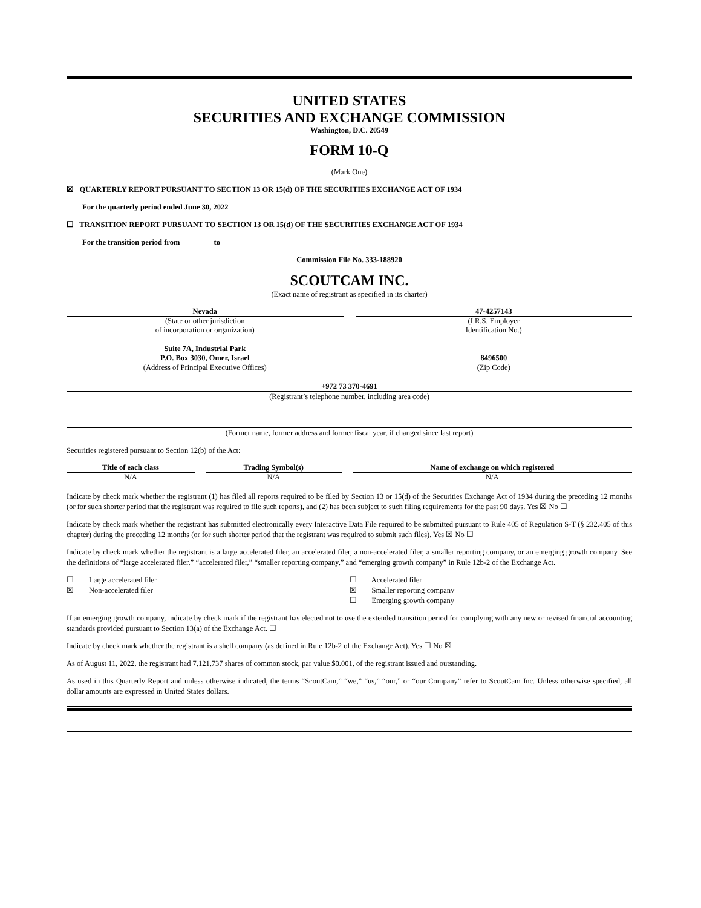UNITED STATES
SECURITIES AND EXCHANGE COMMISSION
Washington, D.C. 20549
FORM 10-Q
(Mark One)
☒ QUARTERLY REPORT PURSUANT TO SECTION 13 OR 15(d) OF THE SECURITIES EXCHANGE ACT OF 1934
For the quarterly period ended June 30, 2022
☐ TRANSITION REPORT PURSUANT TO SECTION 13 OR 15(d) OF THE SECURITIES EXCHANGE ACT OF 1934
For the transition period from to
Commission File No. 333-188920
SCOUTCAM INC.
(Exact name of registrant as specified in its charter)
Nevada
(State or other jurisdiction
of incorporation or organization)
47-4257143
(I.R.S. Employer
Identification No.)
Suite 7A, Industrial Park
P.O. Box 3030, Omer, Israel
(Address of Principal Executive Offices)
8496500
(Zip Code)
+972 73 370-4691
(Registrant’s telephone number, including area code)
(Former name, former address and former fiscal year, if changed since last report)
Securities registered pursuant to Section 12(b) of the Act:
| Title of each class | Trading Symbol(s) | Name of exchange on which registered |
| --- | --- | --- |
| N/A | N/A | N/A |
Indicate by check mark whether the registrant (1) has filed all reports required to be filed by Section 13 or 15(d) of the Securities Exchange Act of 1934 during the preceding 12 months (or for such shorter period that the registrant was required to file such reports), and (2) has been subject to such filing requirements for the past 90 days. Yes ☒ No ☐
Indicate by check mark whether the registrant has submitted electronically every Interactive Data File required to be submitted pursuant to Rule 405 of Regulation S-T (§ 232.405 of this chapter) during the preceding 12 months (or for such shorter period that the registrant was required to submit such files). Yes ☒ No ☐
Indicate by check mark whether the registrant is a large accelerated filer, an accelerated filer, a non-accelerated filer, a smaller reporting company, or an emerging growth company. See the definitions of “large accelerated filer,” “accelerated filer,” “smaller reporting company,” and “emerging growth company” in Rule 12b-2 of the Exchange Act.
☐ Large accelerated filer
☒ Non-accelerated filer
☐ Accelerated filer
☒ Smaller reporting company
☐ Emerging growth company
If an emerging growth company, indicate by check mark if the registrant has elected not to use the extended transition period for complying with any new or revised financial accounting standards provided pursuant to Section 13(a) of the Exchange Act. ☐
Indicate by check mark whether the registrant is a shell company (as defined in Rule 12b-2 of the Exchange Act). Yes ☐ No ☒
As of August 11, 2022, the registrant had 7,121,737 shares of common stock, par value $0.001, of the registrant issued and outstanding.
As used in this Quarterly Report and unless otherwise indicated, the terms “ScoutCam,” “we,” “us,” “our,” or “our Company” refer to ScoutCam Inc. Unless otherwise specified, all dollar amounts are expressed in United States dollars.